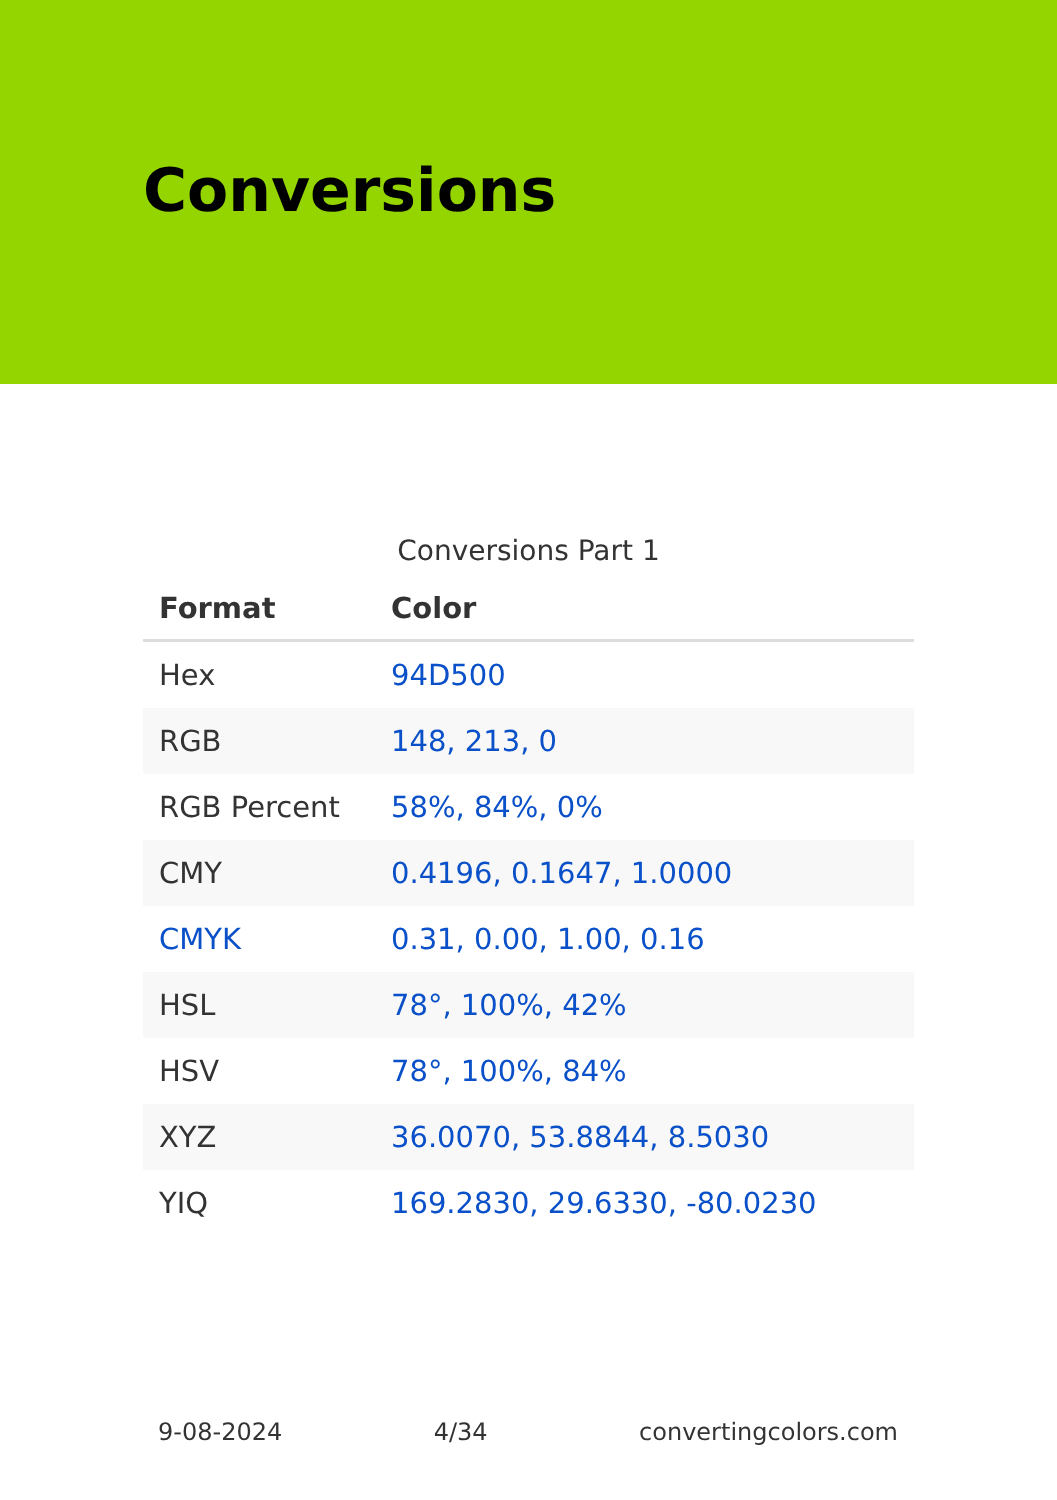Conversions
Conversions Part 1
| Format | Color |
| --- | --- |
| Hex | 94D500 |
| RGB | 148, 213, 0 |
| RGB Percent | 58%, 84%, 0% |
| CMY | 0.4196, 0.1647, 1.0000 |
| CMYK | 0.31, 0.00, 1.00, 0.16 |
| HSL | 78°, 100%, 42% |
| HSV | 78°, 100%, 84% |
| XYZ | 36.0070, 53.8844, 8.5030 |
| YIQ | 169.2830, 29.6330, -80.0230 |
9-08-2024 4/34 convertingcolors.com